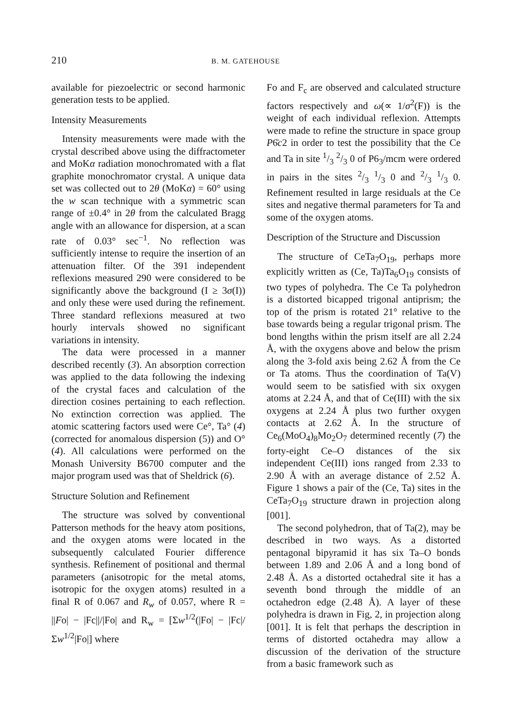210 B. M. GATEHOUSE
available for piezoelectric or second harmonic generation tests to be applied.
Intensity Measurements
Intensity measurements were made with the crystal described above using the diffractometer and MoKα radiation monochromated with a flat graphite monochromator crystal. A unique data set was collected out to 2θ (MoKα) = 60° using the w scan technique with a symmetric scan range of ±0.4° in 2θ from the calculated Bragg angle with an allowance for dispersion, at a scan rate of 0.03° sec<sup>−1</sup>. No reflection was sufficiently intense to require the insertion of an attenuation filter. Of the 391 independent reflexions measured 290 were considered to be significantly above the background (I ≥ 3σ(I)) and only these were used during the refinement. Three standard reflexions measured at two hourly intervals showed no significant variations in intensity.
The data were processed in a manner described recently (3). An absorption correction was applied to the data following the indexing of the crystal faces and calculation of the direction cosines pertaining to each reflection. No extinction correction was applied. The atomic scattering factors used were Ce°, Ta° (4) (corrected for anomalous dispersion (5)) and O° (4). All calculations were performed on the Monash University B6700 computer and the major program used was that of Sheldrick (6).
Structure Solution and Refinement
The structure was solved by conventional Patterson methods for the heavy atom positions, and the oxygen atoms were located in the subsequently calculated Fourier difference synthesis. Refinement of positional and thermal parameters (anisotropic for the metal atoms, isotropic for the oxygen atoms) resulted in a final R of 0.067 and R<sub>w</sub> of 0.057, where R = ||Fo| − |Fc||/|Fo| and R<sub>w</sub> = [Σw<sup>1/2</sup>(|Fo| − |Fc|/Σw<sup>1/2</sup>|Fo|] where
Fo and F<sub>c</sub> are observed and calculated structure factors respectively and ω(∝ 1/σ<sup>2</sup>(F)) is the weight of each individual reflexion. Attempts were made to refine the structure in space group P6̄c2 in order to test the possibility that the Ce and Ta in site 1/3 2/3 0 of P6<sub>3</sub>/mcm were ordered in pairs in the sites 2/3 1/3 0 and 2/3 1/3 0. Refinement resulted in large residuals at the Ce sites and negative thermal parameters for Ta and some of the oxygen atoms.
Description of the Structure and Discussion
The structure of CeTa<sub>7</sub>O<sub>19</sub>, perhaps more explicitly written as (Ce, Ta)Ta<sub>6</sub>O<sub>19</sub> consists of two types of polyhedra. The Ce Ta polyhedron is a distorted bicapped trigonal antiprism; the top of the prism is rotated 21° relative to the base towards being a regular trigonal prism. The bond lengths within the prism itself are all 2.24 Å, with the oxygens above and below the prism along the 3-fold axis being 2.62 Å from the Ce or Ta atoms. Thus the coordination of Ta(V) would seem to be satisfied with six oxygen atoms at 2.24 Å, and that of Ce(III) with the six oxygens at 2.24 Å plus two further oxygen contacts at 2.62 Å. In the structure of Ce<sub>6</sub>(MoO<sub>4</sub>)<sub>8</sub>Mo<sub>2</sub>O<sub>7</sub> determined recently (7) the forty-eight Ce–O distances of the six independent Ce(III) ions ranged from 2.33 to 2.90 Å with an average distance of 2.52 Å. Figure 1 shows a pair of the (Ce, Ta) sites in the CeTa<sub>7</sub>O<sub>19</sub> structure drawn in projection along [001].
The second polyhedron, that of Ta(2), may be described in two ways. As a distorted pentagonal bipyramid it has six Ta–O bonds between 1.89 and 2.06 Å and a long bond of 2.48 Å. As a distorted octahedral site it has a seventh bond through the middle of an octahedron edge (2.48 Å). A layer of these polyhedra is drawn in Fig, 2, in projection along [001]. It is felt that perhaps the description in terms of distorted octahedra may allow a discussion of the derivation of the structure from a basic framework such as